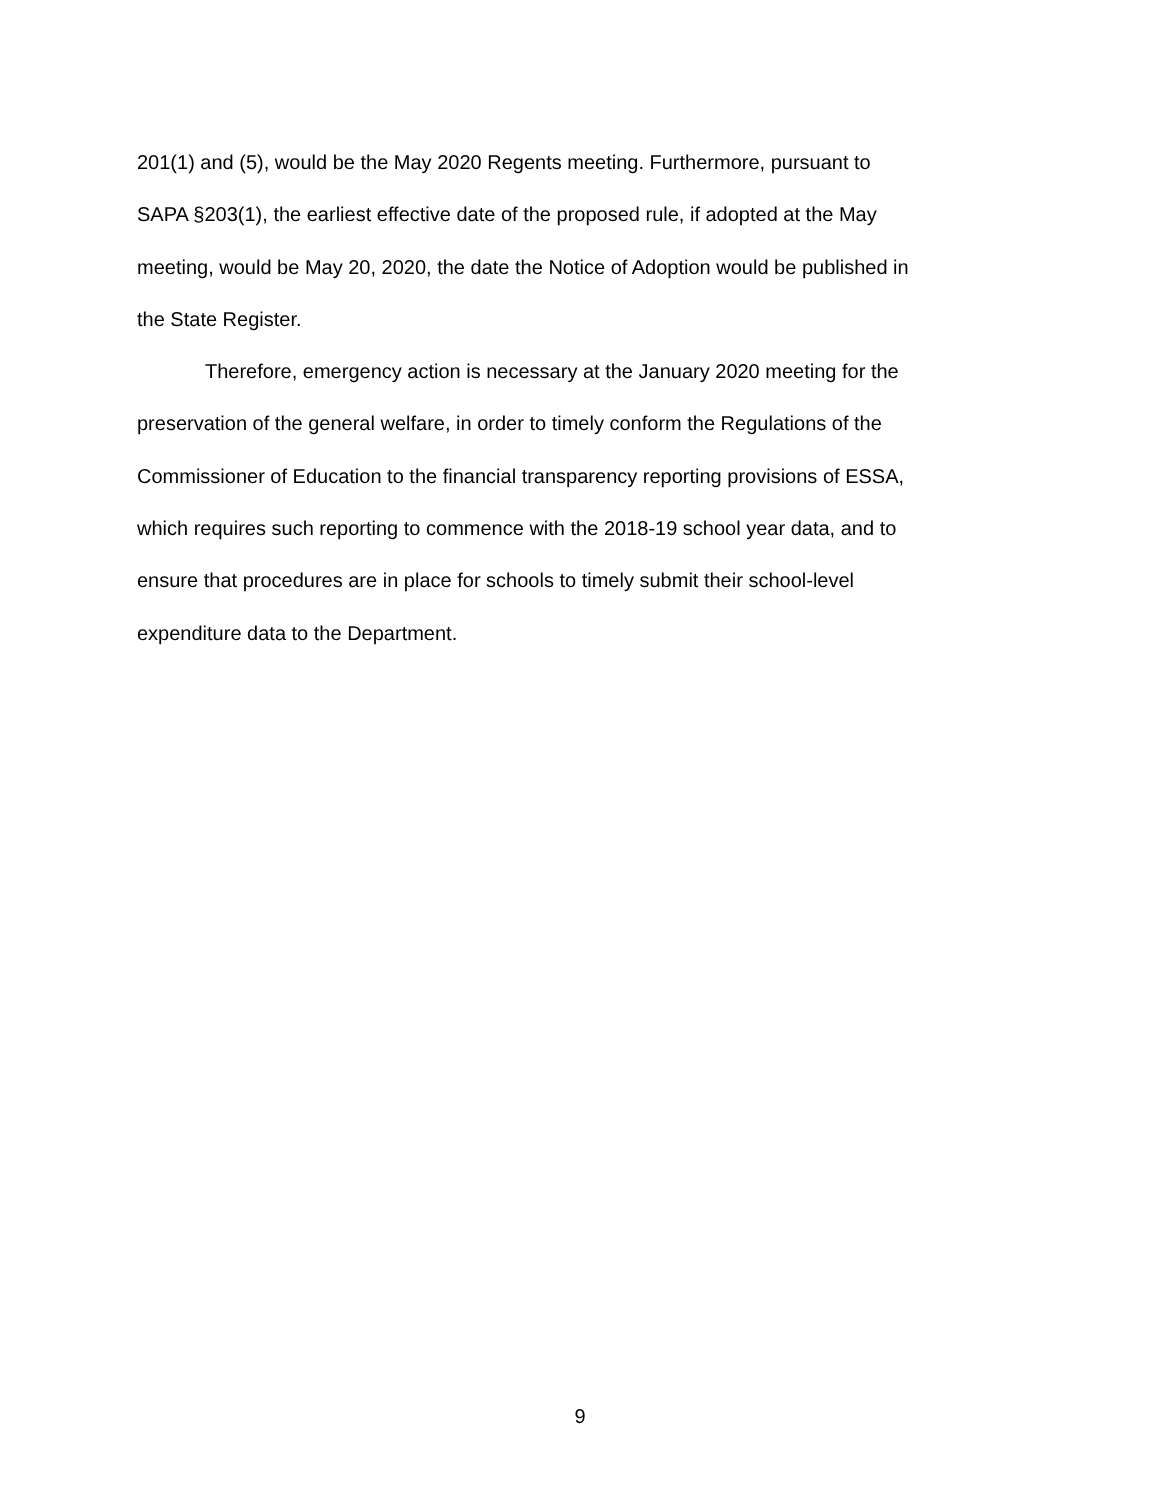201(1) and (5), would be the May 2020 Regents meeting. Furthermore, pursuant to
SAPA §203(1), the earliest effective date of the proposed rule, if adopted at the May
meeting, would be May 20, 2020, the date the Notice of Adoption would be published in
the State Register.
Therefore, emergency action is necessary at the January 2020 meeting for the
preservation of the general welfare, in order to timely conform the Regulations of the
Commissioner of Education to the financial transparency reporting provisions of ESSA,
which requires such reporting to commence with the 2018-19 school year data, and to
ensure that procedures are in place for schools to timely submit their school-level
expenditure data to the Department.
9